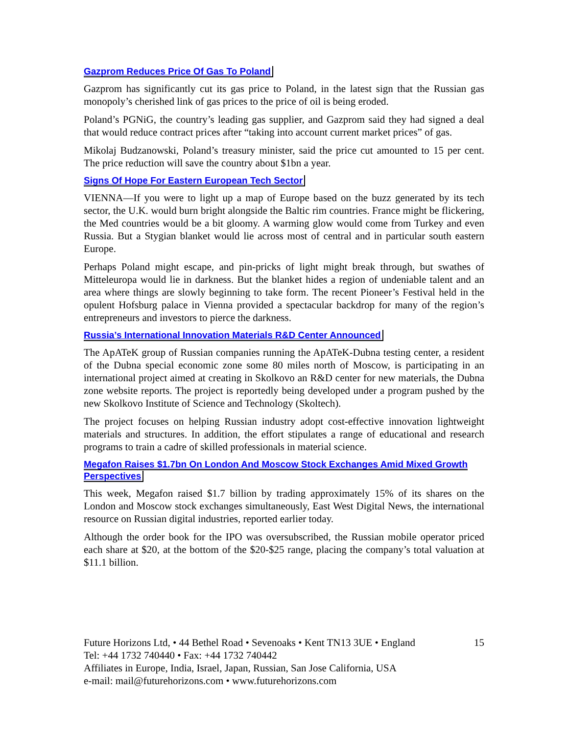Gazprom Reduces Price Of Gas To Poland
Gazprom has significantly cut its gas price to Poland, in the latest sign that the Russian gas monopoly’s cherished link of gas prices to the price of oil is being eroded.
Poland’s PGNiG, the country’s leading gas supplier, and Gazprom said they had signed a deal that would reduce contract prices after “taking into account current market prices” of gas.
Mikolaj Budzanowski, Poland’s treasury minister, said the price cut amounted to 15 per cent. The price reduction will save the country about $1bn a year.
Signs Of Hope For Eastern European Tech Sector
VIENNA—If you were to light up a map of Europe based on the buzz generated by its tech sector, the U.K. would burn bright alongside the Baltic rim countries. France might be flickering, the Med countries would be a bit gloomy. A warming glow would come from Turkey and even Russia. But a Stygian blanket would lie across most of central and in particular south eastern Europe.
Perhaps Poland might escape, and pin-pricks of light might break through, but swathes of Mitteleuropa would lie in darkness. But the blanket hides a region of undeniable talent and an area where things are slowly beginning to take form. The recent Pioneer’s Festival held in the opulent Hofsburg palace in Vienna provided a spectacular backdrop for many of the region’s entrepreneurs and investors to pierce the darkness.
Russia’s International Innovation Materials R&D Center Announced
The ApATeK group of Russian companies running the ApATeK-Dubna testing center, a resident of the Dubna special economic zone some 80 miles north of Moscow, is participating in an international project aimed at creating in Skolkovo an R&D center for new materials, the Dubna zone website reports. The project is reportedly being developed under a program pushed by the new Skolkovo Institute of Science and Technology (Skoltech).
The project focuses on helping Russian industry adopt cost-effective innovation lightweight materials and structures. In addition, the effort stipulates a range of educational and research programs to train a cadre of skilled professionals in material science.
Megafon Raises $1.7bn On London And Moscow Stock Exchanges Amid Mixed Growth Perspectives
This week, Megafon raised $1.7 billion by trading approximately 15% of its shares on the London and Moscow stock exchanges simultaneously, East West Digital News, the international resource on Russian digital industries, reported earlier today.
Although the order book for the IPO was oversubscribed, the Russian mobile operator priced each share at $20, at the bottom of the $20-$25 range, placing the company’s total valuation at $11.1 billion.
15 Future Horizons Ltd, • 44 Bethel Road • Sevenoaks • Kent TN13 3UE • England
Tel: +44 1732 740440 • Fax: +44 1732 740442
Affiliates in Europe, India, Israel, Japan, Russian, San Jose California, USA
e-mail: mail@futurehorizons.com • www.futurehorizons.com